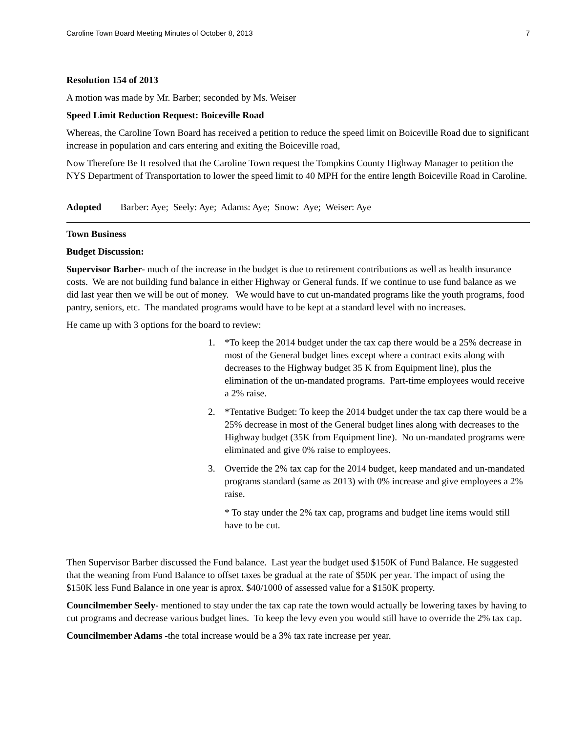Caroline Town Board Meeting Minutes of October 8, 2013 7
Resolution 154 of 2013
A motion was made by Mr. Barber; seconded by Ms. Weiser
Speed Limit Reduction Request: Boiceville Road
Whereas, the Caroline Town Board has received a petition to reduce the speed limit on Boiceville Road due to significant increase in population and cars entering and exiting the Boiceville road,
Now Therefore Be It resolved that the Caroline Town request the Tompkins County Highway Manager to petition the NYS Department of Transportation to lower the speed limit to 40 MPH for the entire length Boiceville Road in Caroline.
Adopted Barber: Aye; Seely: Aye; Adams: Aye; Snow: Aye; Weiser: Aye
Town Business
Budget Discussion:
Supervisor Barber- much of the increase in the budget is due to retirement contributions as well as health insurance costs. We are not building fund balance in either Highway or General funds. If we continue to use fund balance as we did last year then we will be out of money. We would have to cut un-mandated programs like the youth programs, food pantry, seniors, etc. The mandated programs would have to be kept at a standard level with no increases.
He came up with 3 options for the board to review:
1. *To keep the 2014 budget under the tax cap there would be a 25% decrease in most of the General budget lines except where a contract exits along with decreases to the Highway budget 35 K from Equipment line), plus the elimination of the un-mandated programs. Part-time employees would receive a 2% raise.
2. *Tentative Budget: To keep the 2014 budget under the tax cap there would be a 25% decrease in most of the General budget lines along with decreases to the Highway budget (35K from Equipment line). No un-mandated programs were eliminated and give 0% raise to employees.
3. Override the 2% tax cap for the 2014 budget, keep mandated and un-mandated programs standard (same as 2013) with 0% increase and give employees a 2% raise.
* To stay under the 2% tax cap, programs and budget line items would still have to be cut.
Then Supervisor Barber discussed the Fund balance. Last year the budget used $150K of Fund Balance. He suggested that the weaning from Fund Balance to offset taxes be gradual at the rate of $50K per year. The impact of using the $150K less Fund Balance in one year is aprox. $40/1000 of assessed value for a $150K property.
Councilmember Seely- mentioned to stay under the tax cap rate the town would actually be lowering taxes by having to cut programs and decrease various budget lines. To keep the levy even you would still have to override the 2% tax cap.
Councilmember Adams -the total increase would be a 3% tax rate increase per year.